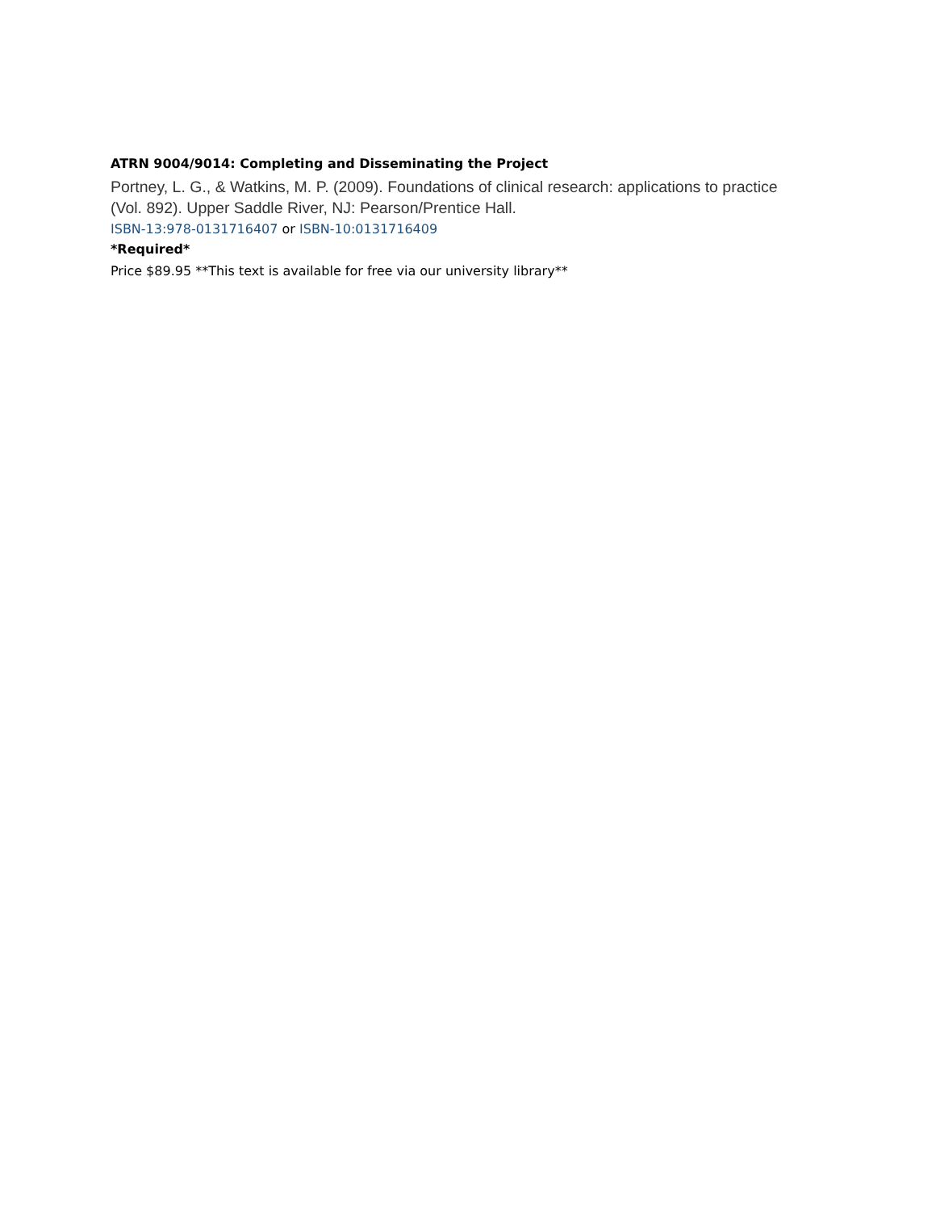ATRN 9004/9014: Completing and Disseminating the Project
Portney, L. G., & Watkins, M. P. (2009). Foundations of clinical research: applications to practice (Vol. 892). Upper Saddle River, NJ: Pearson/Prentice Hall.
ISBN-13:978-0131716407 or ISBN-10:0131716409
*Required*
Price $89.95 **This text is available for free via our university library**